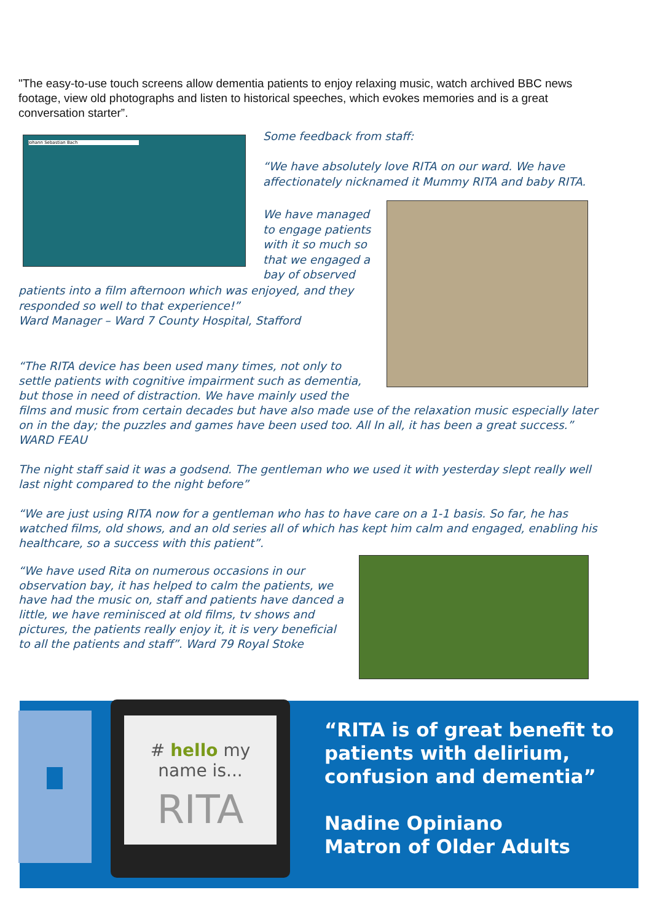"The easy-to-use touch screens allow dementia patients to enjoy relaxing music, watch archived BBC news footage, view old photographs and listen to historical speeches, which evokes memories and is a great conversation starter”.
Johann Sebastian Bach
Some feedback from staff:
“We have absolutely love RITA on our ward. We have affectionately nicknamed it Mummy RITA and baby RITA.
We have managed to engage patients with it so much so that we engaged a bay of observed
patients into a film afternoon which was enjoyed, and they responded so well to that experience!”
Ward Manager – Ward 7 County Hospital, Stafford
“The RITA device has been used many times, not only to settle patients with cognitive impairment such as dementia, but those in need of distraction. We have mainly used the
films and music from certain decades but have also made use of the relaxation music especially later on in the day; the puzzles and games have been used too. All In all, it has been a great success.” WARD FEAU
The night staff said it was a godsend. The gentleman who we used it with yesterday slept really well last night compared to the night before”
“We are just using RITA now for a gentleman who has to have care on a 1-1 basis. So far, he has watched films, old shows, and an old series all of which has kept him calm and engaged, enabling his healthcare, so a success with this patient”.
“We have used Rita on numerous occasions in our observation bay, it has helped to calm the patients, we have had the music on, staff and patients have danced a little, we have reminisced at old films, tv shows and pictures, the patients really enjoy it, it is very beneficial to all the patients and staff”. Ward 79 Royal Stoke
# hello my name is...
RITA
“RITA is of great benefit to
patients with delirium,
confusion and dementia”
Nadine Opiniano
Matron of Older Adults